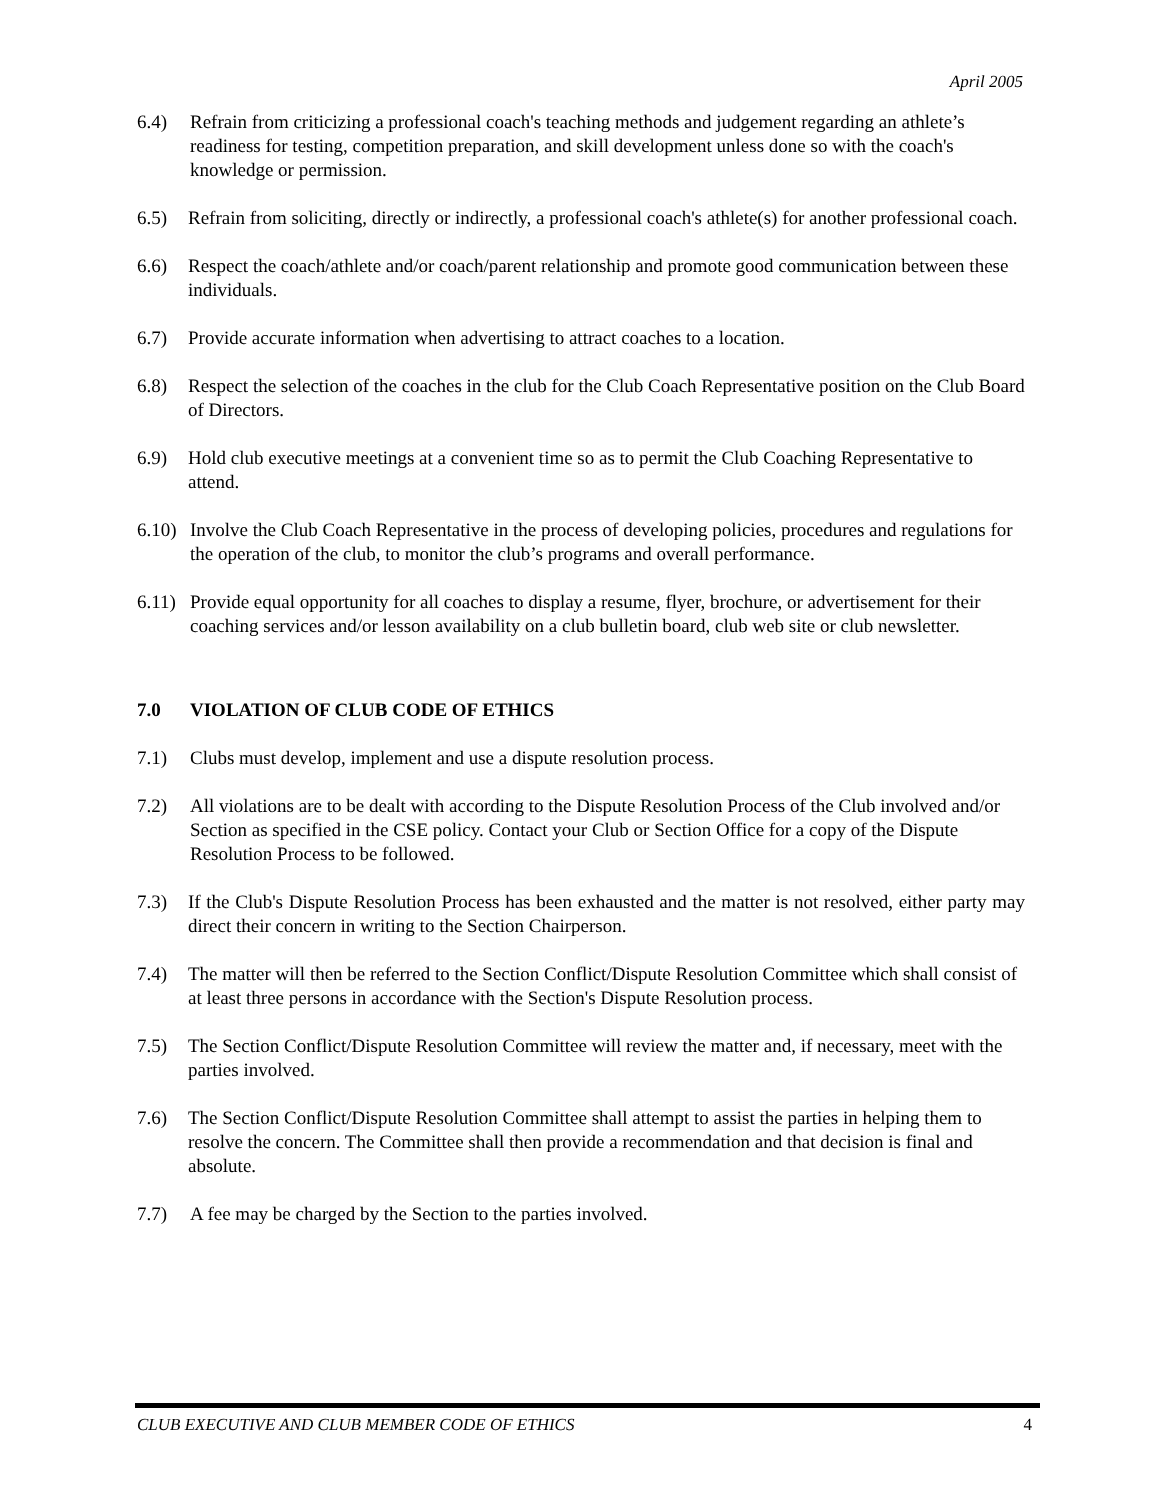April 2005
6.4) Refrain from criticizing a professional coach's teaching methods and judgement regarding an athlete’s readiness for testing, competition preparation, and skill development unless done so with the coach's knowledge or permission.
6.5) Refrain from soliciting, directly or indirectly, a professional coach's athlete(s) for another professional coach.
6.6) Respect the coach/athlete and/or coach/parent relationship and promote good communication between these individuals.
6.7) Provide accurate information when advertising to attract coaches to a location.
6.8) Respect the selection of the coaches in the club for the Club Coach Representative position on the Club Board of Directors.
6.9) Hold club executive meetings at a convenient time so as to permit the Club Coaching Representative to attend.
6.10)
Involve the Club Coach Representative in the process of developing policies, procedures and regulations for the operation of the club, to monitor the club’s programs and overall performance.
6.11)
Provide equal opportunity for all coaches to display a resume, flyer, brochure, or advertisement for their coaching services and/or lesson availability on a club bulletin board, club web site or club newsletter.
7.0 VIOLATION OF CLUB CODE OF ETHICS
7.1) Clubs must develop, implement and use a dispute resolution process.
7.2) All violations are to be dealt with according to the Dispute Resolution Process of the Club involved and/or Section as specified in the CSE policy. Contact your Club or Section Office for a copy of the Dispute Resolution Process to be followed.
7.3) If the Club's Dispute Resolution Process has been exhausted and the matter is not resolved, either party may direct their concern in writing to the Section Chairperson.
7.4) The matter will then be referred to the Section Conflict/Dispute Resolution Committee which shall consist of at least three persons in accordance with the Section's Dispute Resolution process.
7.5) The Section Conflict/Dispute Resolution Committee will review the matter and, if necessary, meet with the parties involved.
7.6) The Section Conflict/Dispute Resolution Committee shall attempt to assist the parties in helping them to resolve the concern. The Committee shall then provide a recommendation and that decision is final and absolute.
7.7) A fee may be charged by the Section to the parties involved.
CLUB EXECUTIVE AND CLUB MEMBER CODE OF ETHICS 4